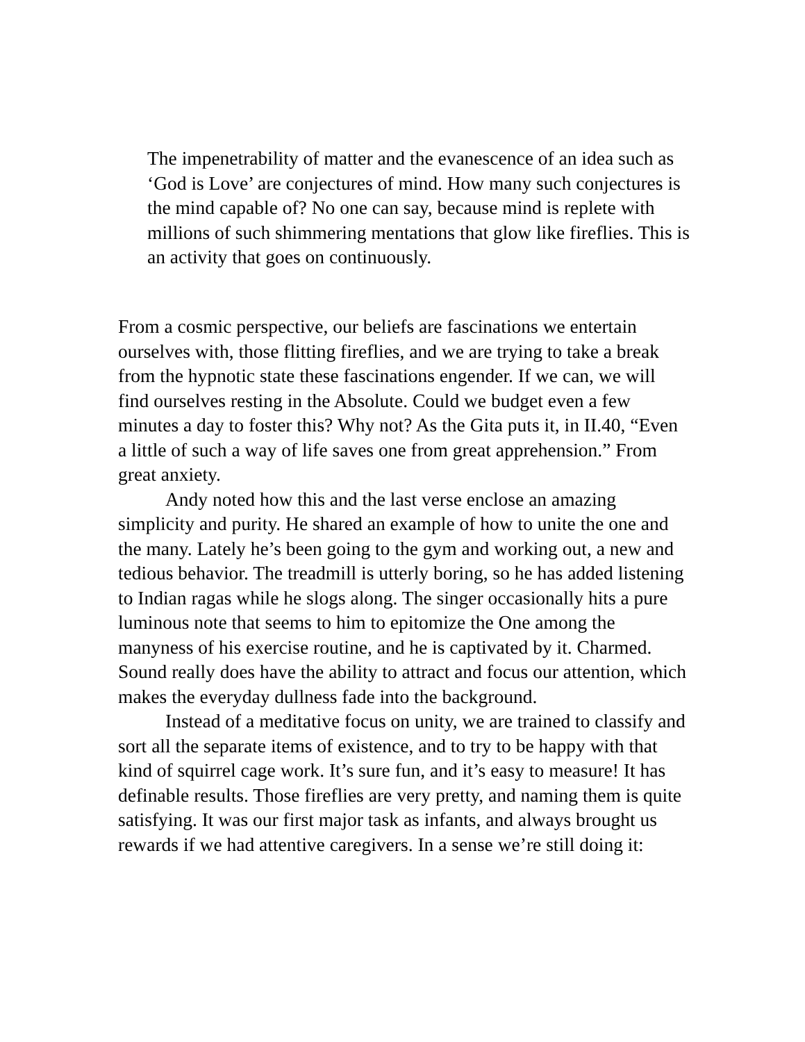The impenetrability of matter and the evanescence of an idea such as ‘God is Love’ are conjectures of mind. How many such conjectures is the mind capable of? No one can say, because mind is replete with millions of such shimmering mentations that glow like fireflies. This is an activity that goes on continuously.
From a cosmic perspective, our beliefs are fascinations we entertain ourselves with, those flitting fireflies, and we are trying to take a break from the hypnotic state these fascinations engender. If we can, we will find ourselves resting in the Absolute. Could we budget even a few minutes a day to foster this? Why not? As the Gita puts it, in II.40, “Even a little of such a way of life saves one from great apprehension.” From great anxiety.
Andy noted how this and the last verse enclose an amazing simplicity and purity. He shared an example of how to unite the one and the many. Lately he’s been going to the gym and working out, a new and tedious behavior. The treadmill is utterly boring, so he has added listening to Indian ragas while he slogs along. The singer occasionally hits a pure luminous note that seems to him to epitomize the One among the manyness of his exercise routine, and he is captivated by it. Charmed. Sound really does have the ability to attract and focus our attention, which makes the everyday dullness fade into the background.
Instead of a meditative focus on unity, we are trained to classify and sort all the separate items of existence, and to try to be happy with that kind of squirrel cage work. It’s sure fun, and it’s easy to measure! It has definable results. Those fireflies are very pretty, and naming them is quite satisfying. It was our first major task as infants, and always brought us rewards if we had attentive caregivers. In a sense we’re still doing it: